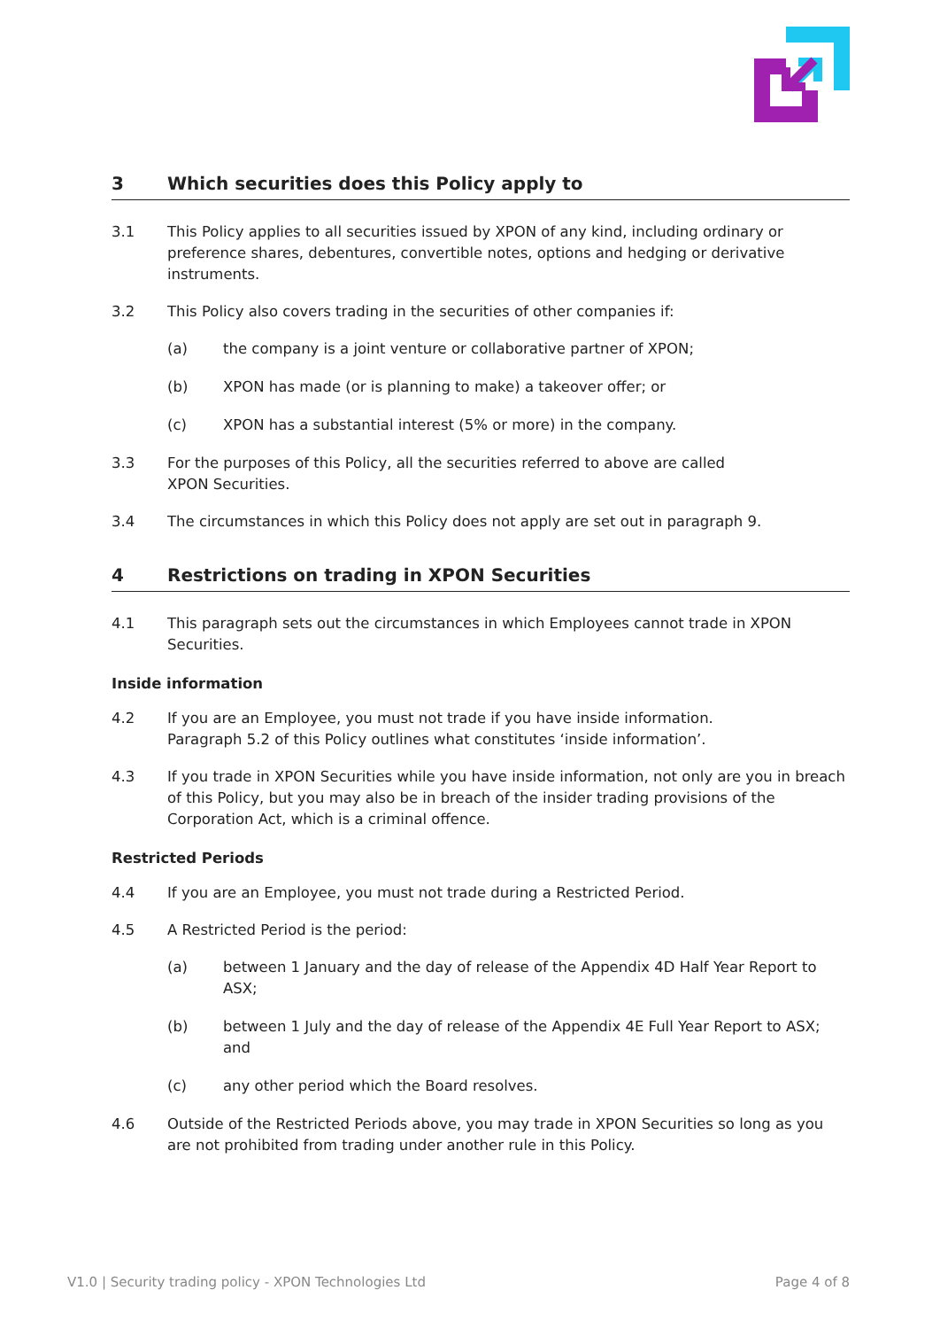3 Which securities does this Policy apply to
3.1 This Policy applies to all securities issued by XPON of any kind, including ordinary or preference shares, debentures, convertible notes, options and hedging or derivative instruments.
3.2 This Policy also covers trading in the securities of other companies if:
(a) the company is a joint venture or collaborative partner of XPON;
(b) XPON has made (or is planning to make) a takeover offer; or
(c) XPON has a substantial interest (5% or more) in the company.
3.3 For the purposes of this Policy, all the securities referred to above are called
XPON Securities.
3.4 The circumstances in which this Policy does not apply are set out in paragraph 9.
4 Restrictions on trading in XPON Securities
4.1 This paragraph sets out the circumstances in which Employees cannot trade in XPON Securities.
Inside information
4.2 If you are an Employee, you must not trade if you have inside information.
Paragraph 5.2 of this Policy outlines what constitutes ‘inside information’.
4.3 If you trade in XPON Securities while you have inside information, not only are you in breach of this Policy, but you may also be in breach of the insider trading provisions of the Corporation Act, which is a criminal offence.
Restricted Periods
4.4 If you are an Employee, you must not trade during a Restricted Period.
4.5 A Restricted Period is the period:
(a) between 1 January and the day of release of the Appendix 4D Half Year Report to ASX;
(b) between 1 July and the day of release of the Appendix 4E Full Year Report to ASX; and
(c) any other period which the Board resolves.
4.6 Outside of the Restricted Periods above, you may trade in XPON Securities so long as you are not prohibited from trading under another rule in this Policy.
V1.0 | Security trading policy - XPON Technologies Ltd Page 4 of 8